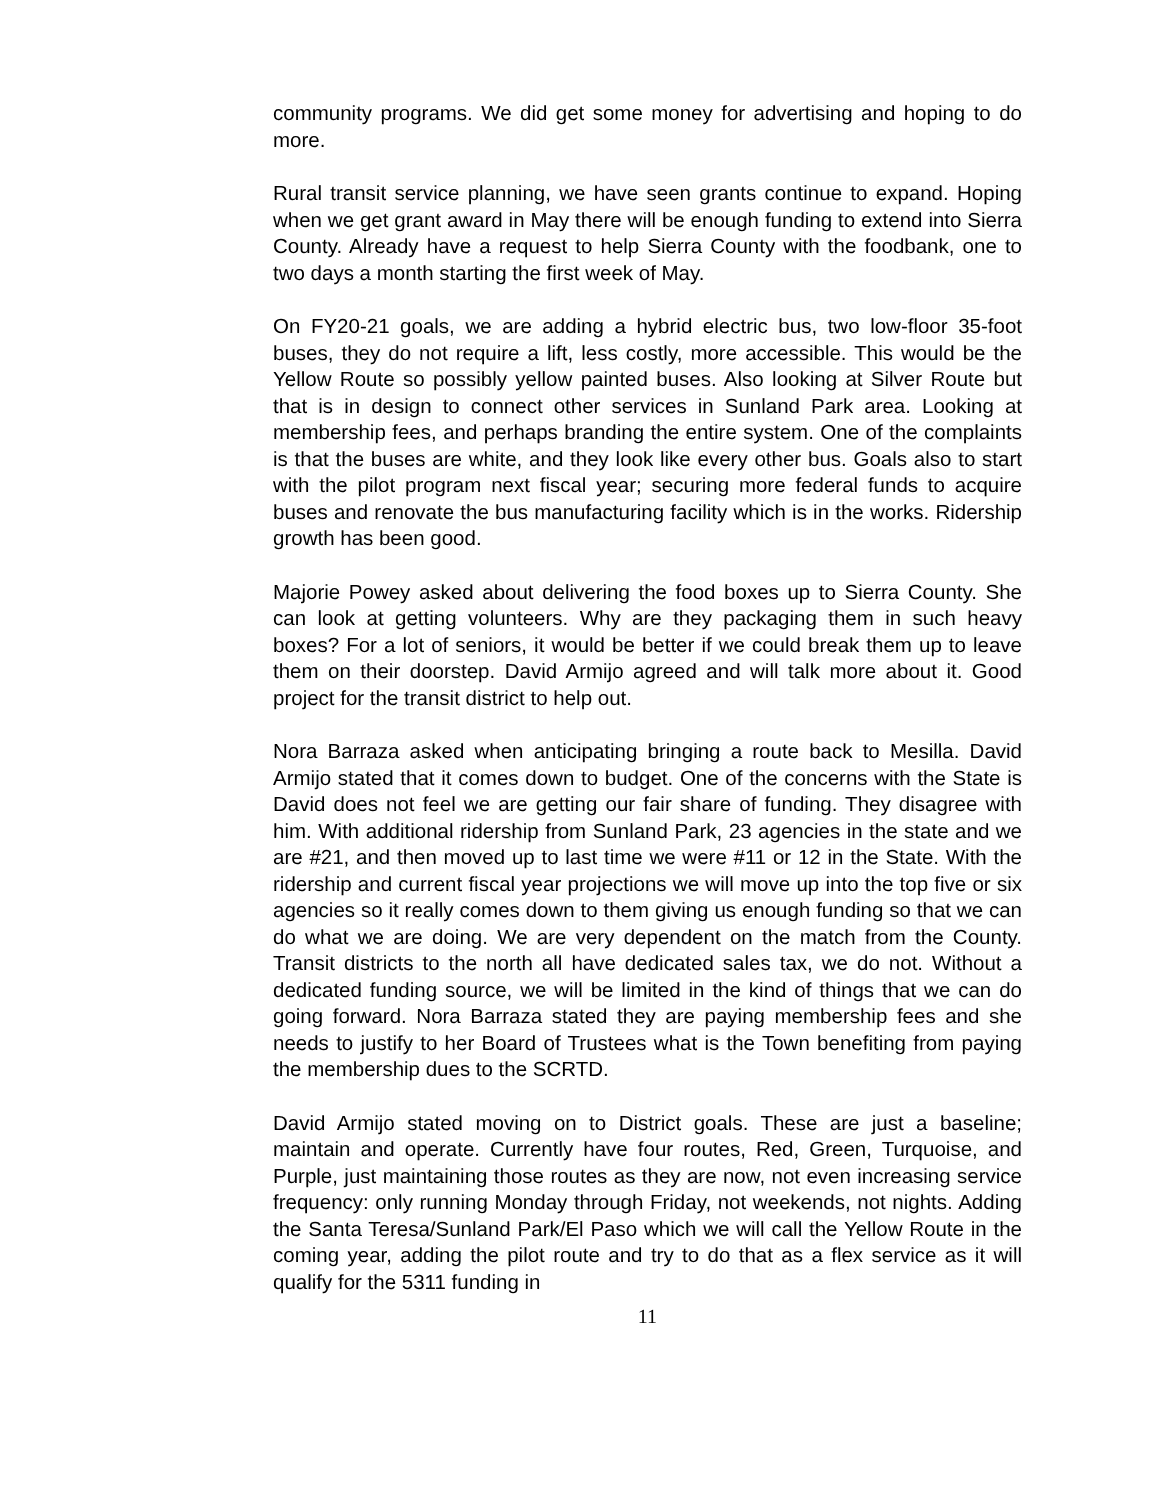community programs. We did get some money for advertising and hoping to do more.
Rural transit service planning, we have seen grants continue to expand. Hoping when we get grant award in May there will be enough funding to extend into Sierra County. Already have a request to help Sierra County with the foodbank, one to two days a month starting the first week of May.
On FY20-21 goals, we are adding a hybrid electric bus, two low-floor 35-foot buses, they do not require a lift, less costly, more accessible. This would be the Yellow Route so possibly yellow painted buses. Also looking at Silver Route but that is in design to connect other services in Sunland Park area. Looking at membership fees, and perhaps branding the entire system. One of the complaints is that the buses are white, and they look like every other bus. Goals also to start with the pilot program next fiscal year; securing more federal funds to acquire buses and renovate the bus manufacturing facility which is in the works. Ridership growth has been good.
Majorie Powey asked about delivering the food boxes up to Sierra County. She can look at getting volunteers. Why are they packaging them in such heavy boxes? For a lot of seniors, it would be better if we could break them up to leave them on their doorstep. David Armijo agreed and will talk more about it. Good project for the transit district to help out.
Nora Barraza asked when anticipating bringing a route back to Mesilla. David Armijo stated that it comes down to budget. One of the concerns with the State is David does not feel we are getting our fair share of funding. They disagree with him. With additional ridership from Sunland Park, 23 agencies in the state and we are #21, and then moved up to last time we were #11 or 12 in the State. With the ridership and current fiscal year projections we will move up into the top five or six agencies so it really comes down to them giving us enough funding so that we can do what we are doing. We are very dependent on the match from the County. Transit districts to the north all have dedicated sales tax, we do not. Without a dedicated funding source, we will be limited in the kind of things that we can do going forward. Nora Barraza stated they are paying membership fees and she needs to justify to her Board of Trustees what is the Town benefiting from paying the membership dues to the SCRTD.
David Armijo stated moving on to District goals. These are just a baseline; maintain and operate. Currently have four routes, Red, Green, Turquoise, and Purple, just maintaining those routes as they are now, not even increasing service frequency: only running Monday through Friday, not weekends, not nights. Adding the Santa Teresa/Sunland Park/El Paso which we will call the Yellow Route in the coming year, adding the pilot route and try to do that as a flex service as it will qualify for the 5311 funding in
11